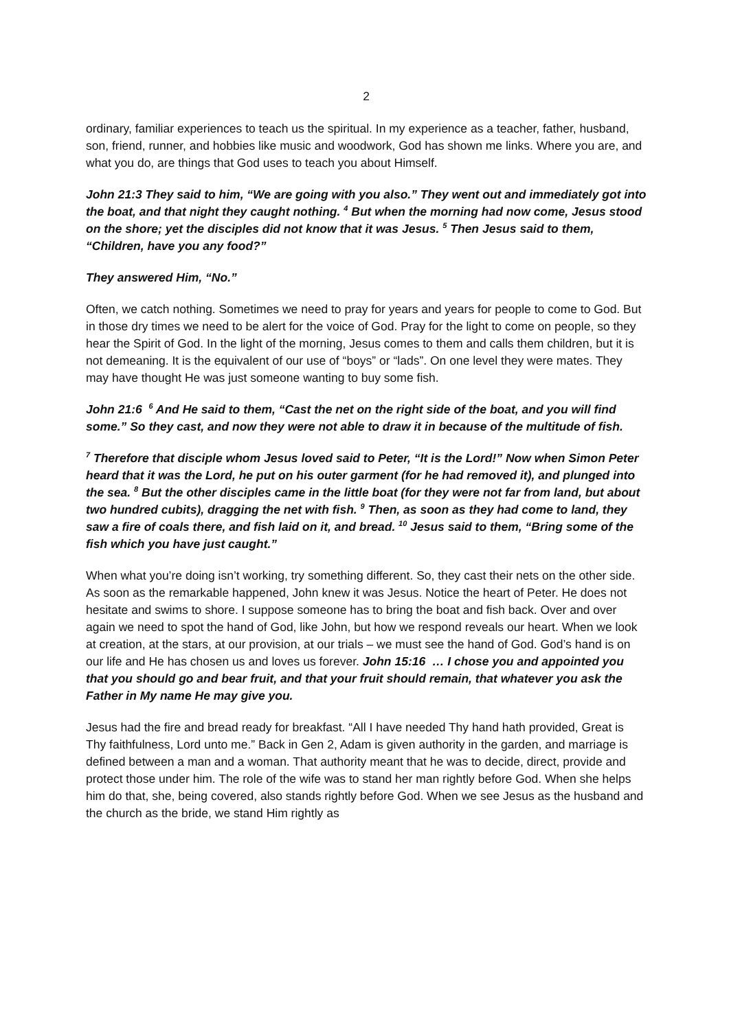2
ordinary, familiar experiences to teach us the spiritual. In my experience as a teacher, father, husband, son, friend, runner, and hobbies like music and woodwork, God has shown me links. Where you are, and what you do, are things that God uses to teach you about Himself.
John 21:3 They said to him, “We are going with you also.” They went out and immediately got into the boat, and that night they caught nothing. <sup>4</sup> But when the morning had now come, Jesus stood on the shore; yet the disciples did not know that it was Jesus. <sup>5</sup> Then Jesus said to them, “Children, have you any food?”
They answered Him, “No.”
Often, we catch nothing. Sometimes we need to pray for years and years for people to come to God. But in those dry times we need to be alert for the voice of God. Pray for the light to come on people, so they hear the Spirit of God. In the light of the morning, Jesus comes to them and calls them children, but it is not demeaning. It is the equivalent of our use of “boys” or “lads”. On one level they were mates. They may have thought He was just someone wanting to buy some fish.
John 21:6 <sup>6</sup> And He said to them, “Cast the net on the right side of the boat, and you will find some.” So they cast, and now they were not able to draw it in because of the multitude of fish.
<sup>7</sup> Therefore that disciple whom Jesus loved said to Peter, “It is the Lord!” Now when Simon Peter heard that it was the Lord, he put on his outer garment (for he had removed it), and plunged into the sea. <sup>8</sup> But the other disciples came in the little boat (for they were not far from land, but about two hundred cubits), dragging the net with fish. <sup>9</sup> Then, as soon as they had come to land, they saw a fire of coals there, and fish laid on it, and bread. <sup>10</sup> Jesus said to them, “Bring some of the fish which you have just caught.”
When what you’re doing isn’t working, try something different. So, they cast their nets on the other side. As soon as the remarkable happened, John knew it was Jesus. Notice the heart of Peter. He does not hesitate and swims to shore. I suppose someone has to bring the boat and fish back. Over and over again we need to spot the hand of God, like John, but how we respond reveals our heart. When we look at creation, at the stars, at our provision, at our trials – we must see the hand of God. God’s hand is on our life and He has chosen us and loves us forever. John 15:16 … I chose you and appointed you that you should go and bear fruit, and that your fruit should remain, that whatever you ask the Father in My name He may give you.
Jesus had the fire and bread ready for breakfast. “All I have needed Thy hand hath provided, Great is Thy faithfulness, Lord unto me.” Back in Gen 2, Adam is given authority in the garden, and marriage is defined between a man and a woman. That authority meant that he was to decide, direct, provide and protect those under him. The role of the wife was to stand her man rightly before God. When she helps him do that, she, being covered, also stands rightly before God. When we see Jesus as the husband and the church as the bride, we stand Him rightly as